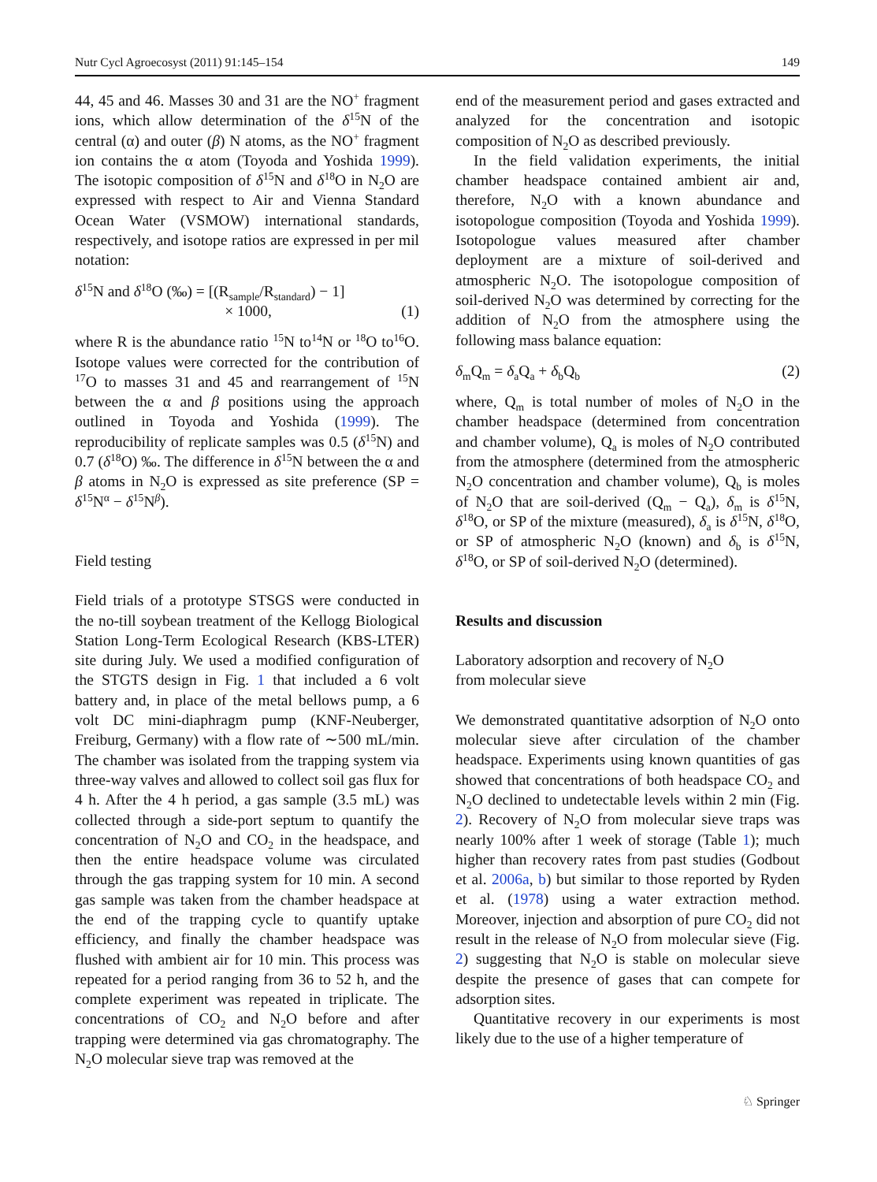Nutr Cycl Agroecosyst (2011) 91:145–154 149
44, 45 and 46. Masses 30 and 31 are the NO<sup>+</sup> fragment ions, which allow determination of the δ<sup>15</sup>N of the central (α) and outer (β) N atoms, as the NO<sup>+</sup> fragment ion contains the α atom (Toyoda and Yoshida 1999). The isotopic composition of δ<sup>15</sup>N and δ<sup>18</sup>O in N<sub>2</sub>O are expressed with respect to Air and Vienna Standard Ocean Water (VSMOW) international standards, respectively, and isotope ratios are expressed in per mil notation:
δ<sup>15</sup>N and δ<sup>18</sup>O (‰) = [(R<sub>sample</sub>/R<sub>standard</sub>) − 1]
× 1000, (1)
where R is the abundance ratio <sup>15</sup>N to<sup>14</sup>N or <sup>18</sup>O to<sup>16</sup>O. Isotope values were corrected for the contribution of <sup>17</sup>O to masses 31 and 45 and rearrangement of <sup>15</sup>N between the α and β positions using the approach outlined in Toyoda and Yoshida (1999). The reproducibility of replicate samples was 0.5 (δ<sup>15</sup>N) and 0.7 (δ<sup>18</sup>O) ‰. The difference in δ<sup>15</sup>N between the α and β atoms in N<sub>2</sub>O is expressed as site preference (SP = δ<sup>15</sup>N<sup>α</sup> − δ<sup>15</sup>N<sup>β</sup>).
Field testing
Field trials of a prototype STSGS were conducted in the no-till soybean treatment of the Kellogg Biological Station Long-Term Ecological Research (KBS-LTER) site during July. We used a modified configuration of the STGTS design in Fig. 1 that included a 6 volt battery and, in place of the metal bellows pump, a 6 volt DC mini-diaphragm pump (KNF-Neuberger, Freiburg, Germany) with a flow rate of ∼500 mL/min. The chamber was isolated from the trapping system via three-way valves and allowed to collect soil gas flux for 4 h. After the 4 h period, a gas sample (3.5 mL) was collected through a side-port septum to quantify the concentration of N<sub>2</sub>O and CO<sub>2</sub> in the headspace, and then the entire headspace volume was circulated through the gas trapping system for 10 min. A second gas sample was taken from the chamber headspace at the end of the trapping cycle to quantify uptake efficiency, and finally the chamber headspace was flushed with ambient air for 10 min. This process was repeated for a period ranging from 36 to 52 h, and the complete experiment was repeated in triplicate. The concentrations of CO<sub>2</sub> and N<sub>2</sub>O before and after trapping were determined via gas chromatography. The N<sub>2</sub>O molecular sieve trap was removed at the
end of the measurement period and gases extracted and analyzed for the concentration and isotopic composition of N<sub>2</sub>O as described previously.
In the field validation experiments, the initial chamber headspace contained ambient air and, therefore, N<sub>2</sub>O with a known abundance and isotopologue composition (Toyoda and Yoshida 1999). Isotopologue values measured after chamber deployment are a mixture of soil-derived and atmospheric N<sub>2</sub>O. The isotopologue composition of soil-derived N<sub>2</sub>O was determined by correcting for the addition of N<sub>2</sub>O from the atmosphere using the following mass balance equation:
δ<sub>m</sub>Q<sub>m</sub> = δ<sub>a</sub>Q<sub>a</sub> + δ<sub>b</sub>Q<sub>b</sub> (2)
where, Q<sub>m</sub> is total number of moles of N<sub>2</sub>O in the chamber headspace (determined from concentration and chamber volume), Q<sub>a</sub> is moles of N<sub>2</sub>O contributed from the atmosphere (determined from the atmospheric N<sub>2</sub>O concentration and chamber volume), Q<sub>b</sub> is moles of N<sub>2</sub>O that are soil-derived (Q<sub>m</sub> − Q<sub>a</sub>), δ<sub>m</sub> is δ<sup>15</sup>N, δ<sup>18</sup>O, or SP of the mixture (measured), δ<sub>a</sub> is δ<sup>15</sup>N, δ<sup>18</sup>O, or SP of atmospheric N<sub>2</sub>O (known) and δ<sub>b</sub> is δ<sup>15</sup>N, δ<sup>18</sup>O, or SP of soil-derived N<sub>2</sub>O (determined).
Results and discussion
Laboratory adsorption and recovery of N<sub>2</sub>O
from molecular sieve
We demonstrated quantitative adsorption of N<sub>2</sub>O onto molecular sieve after circulation of the chamber headspace. Experiments using known quantities of gas showed that concentrations of both headspace CO<sub>2</sub> and N<sub>2</sub>O declined to undetectable levels within 2 min (Fig. 2). Recovery of N<sub>2</sub>O from molecular sieve traps was nearly 100% after 1 week of storage (Table 1); much higher than recovery rates from past studies (Godbout et al. 2006a, b) but similar to those reported by Ryden et al. (1978) using a water extraction method. Moreover, injection and absorption of pure CO<sub>2</sub> did not result in the release of N<sub>2</sub>O from molecular sieve (Fig. 2) suggesting that N<sub>2</sub>O is stable on molecular sieve despite the presence of gases that can compete for adsorption sites.
Quantitative recovery in our experiments is most likely due to the use of a higher temperature of
♘ Springer